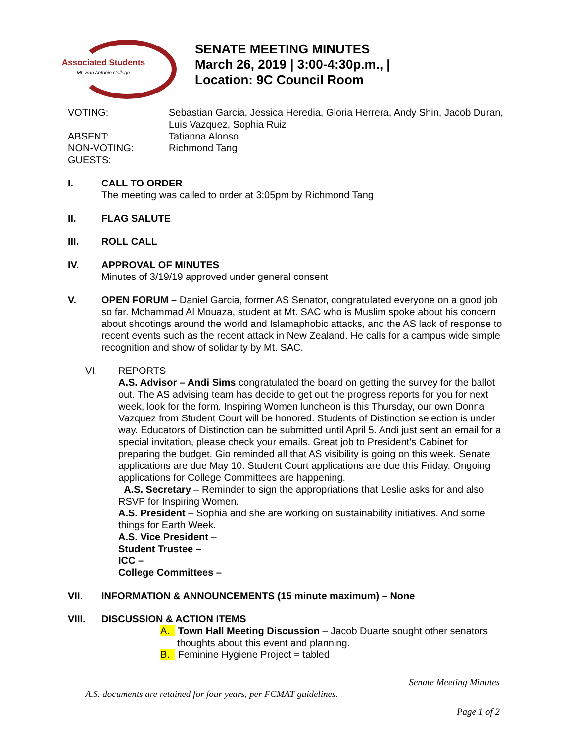Associated Students
Mt. San Antonio College
SENATE MEETING MINUTES
March 26, 2019 | 3:00-4:30p.m., |
Location: 9C Council Room
VOTING:
Sebastian Garcia, Jessica Heredia, Gloria Herrera, Andy Shin, Jacob Duran, Luis Vazquez, Sophia Ruiz
ABSENT:
Tatianna Alonso
NON-VOTING:
Richmond Tang
GUESTS:
I. CALL TO ORDER
The meeting was called to order at 3:05pm by Richmond Tang
II. FLAG SALUTE
III. ROLL CALL
IV. APPROVAL OF MINUTES
Minutes of 3/19/19 approved under general consent
V. OPEN FORUM – Daniel Garcia, former AS Senator, congratulated everyone on a good job so far. Mohammad Al Mouaza, student at Mt. SAC who is Muslim spoke about his concern about shootings around the world and Islamaphobic attacks, and the AS lack of response to recent events such as the recent attack in New Zealand. He calls for a campus wide simple recognition and show of solidarity by Mt. SAC.
VI. REPORTS
A.S. Advisor – Andi Sims congratulated the board on getting the survey for the ballot out. The AS advising team has decide to get out the progress reports for you for next week, look for the form. Inspiring Women luncheon is this Thursday, our own Donna Vazquez from Student Court will be honored. Students of Distinction selection is under way. Educators of Distinction can be submitted until April 5. Andi just sent an email for a special invitation, please check your emails. Great job to President’s Cabinet for preparing the budget. Gio reminded all that AS visibility is going on this week. Senate applications are due May 10. Student Court applications are due this Friday. Ongoing applications for College Committees are happening.
A.S. Secretary – Reminder to sign the appropriations that Leslie asks for and also RSVP for Inspiring Women.
A.S. President – Sophia and she are working on sustainability initiatives. And some things for Earth Week.
A.S. Vice President –
Student Trustee –
ICC –
College Committees –
VII. INFORMATION & ANNOUNCEMENTS (15 minute maximum) – None
VIII. DISCUSSION & ACTION ITEMS
A. Town Hall Meeting Discussion – Jacob Duarte sought other senators
thoughts about this event and planning.
B. Feminine Hygiene Project = tabled
Senate Meeting Minutes
A.S. documents are retained for four years, per FCMAT guidelines.
Page 1 of 2